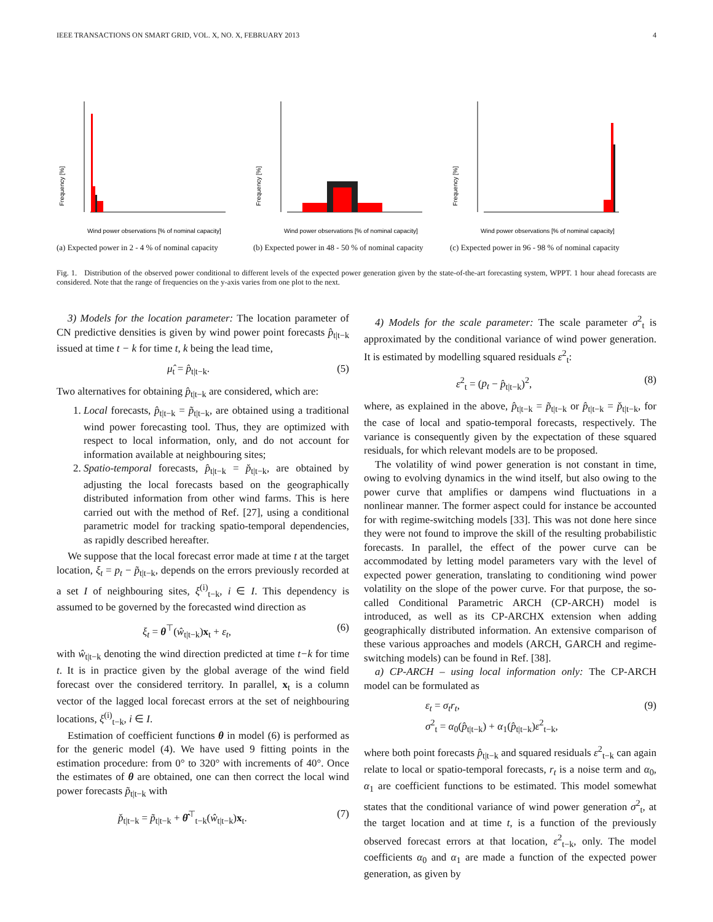IEEE TRANSACTIONS ON SMART GRID, VOL. X, NO. X, FEBRUARY 2013 4
Frequency [%]
Wind power observations [% of nominal capacity]
Frequency [%]
Wind power observations [% of nominal capacity]
Frequency [%]
Wind power observations [% of nominal capacity]
(a) Expected power in 2 - 4 % of nominal capacity
(b) Expected power in 48 - 50 % of nominal capacity
(c) Expected power in 96 - 98 % of nominal capacity
Fig. 1. Distribution of the observed power conditional to different levels of the expected power generation given by the state-of-the-art forecasting system, WPPT. 1 hour ahead forecasts are considered. Note that the range of frequencies on the y-axis varies from one plot to the next.
3) Models for the location parameter: The location parameter of CN predictive densities is given by wind power point forecasts p̂<sub>t|t−k</sub> issued at time t − k for time t, k being the lead time,
μ̂<sub>t</sub> = p̂<sub>t|t−k</sub>. (5)
Two alternatives for obtaining p̂<sub>t|t−k</sub> are considered, which are:
1. Local forecasts, p̂<sub>t|t−k</sub> = p̃<sub>t|t−k</sub>, are obtained using a traditional wind power forecasting tool. Thus, they are optimized with respect to local information, only, and do not account for information available at neighbouring sites;
2. Spatio-temporal forecasts, p̂<sub>t|t−k</sub> = p̌<sub>t|t−k</sub>, are obtained by adjusting the local forecasts based on the geographically distributed information from other wind farms. This is here carried out with the method of Ref. [27], using a conditional parametric model for tracking spatio-temporal dependencies, as rapidly described hereafter.
We suppose that the local forecast error made at time t at the target location, ξ<sub>t</sub> = p<sub>t</sub> − p̃<sub>t|t−k</sub>, depends on the errors previously recorded at a set I of neighbouring sites, ξ<sup>(i)</sup><sub>t−k</sub>, i ∈ I. This dependency is assumed to be governed by the forecasted wind direction as
ξ<sub>t</sub> = θ<sup>⊤</sup>(ŵ<sub>t|t−k</sub>)x<sub>t</sub> + ε<sub>t</sub>, (6)
with ŵ<sub>t|t−k</sub> denoting the wind direction predicted at time t−k for time t. It is in practice given by the global average of the wind field forecast over the considered territory. In parallel, x<sub>t</sub> is a column vector of the lagged local forecast errors at the set of neighbouring locations, ξ<sup>(i)</sup><sub>t−k</sub>, i ∈ I.
Estimation of coefficient functions θ in model (6) is performed as for the generic model (4). We have used 9 fitting points in the estimation procedure: from 0° to 320° with increments of 40°. Once the estimates of θ are obtained, one can then correct the local wind power forecasts p̃<sub>t|t−k</sub> with
p̌<sub>t|t−k</sub> = p̃<sub>t|t−k</sub> + θ̂<sup>⊤</sup><sub>t−k</sub>(ŵ<sub>t|t−k</sub>)x<sub>t</sub>. (7)
4) Models for the scale parameter: The scale parameter σ<sup>2</sup><sub>t</sub> is approximated by the conditional variance of wind power generation. It is estimated by modelling squared residuals ε<sup>2</sup><sub>t</sub>:
ε<sup>2</sup><sub>t</sub> = (p<sub>t</sub> − p̂<sub>t|t−k</sub>)<sup>2</sup>, (8)
where, as explained in the above, p̂<sub>t|t−k</sub> = p̃<sub>t|t−k</sub> or p̂<sub>t|t−k</sub> = p̌<sub>t|t−k</sub>, for the case of local and spatio-temporal forecasts, respectively. The variance is consequently given by the expectation of these squared residuals, for which relevant models are to be proposed.
The volatility of wind power generation is not constant in time, owing to evolving dynamics in the wind itself, but also owing to the power curve that amplifies or dampens wind fluctuations in a nonlinear manner. The former aspect could for instance be accounted for with regime-switching models [33]. This was not done here since they were not found to improve the skill of the resulting probabilistic forecasts. In parallel, the effect of the power curve can be accommodated by letting model parameters vary with the level of expected power generation, translating to conditioning wind power volatility on the slope of the power curve. For that purpose, the so-called Conditional Parametric ARCH (CP-ARCH) model is introduced, as well as its CP-ARCHX extension when adding geographically distributed information. An extensive comparison of these various approaches and models (ARCH, GARCH and regime-switching models) can be found in Ref. [38].
a) CP-ARCH – using local information only: The CP-ARCH model can be formulated as
ε<sub>t</sub> = σ<sub>t</sub>r<sub>t</sub>,
σ<sup>2</sup><sub>t</sub> = α<sub>0</sub>(p̂<sub>t|t−k</sub>) + α<sub>1</sub>(p̂<sub>t|t−k</sub>)ε<sup>2</sup><sub>t−k</sub>, (9)
where both point forecasts p̂<sub>t|t−k</sub> and squared residuals ε<sup>2</sup><sub>t−k</sub> can again relate to local or spatio-temporal forecasts, r<sub>t</sub> is a noise term and α<sub>0</sub>, α<sub>1</sub> are coefficient functions to be estimated. This model somewhat states that the conditional variance of wind power generation σ<sup>2</sup><sub>t</sub>, at the target location and at time t, is a function of the previously observed forecast errors at that location, ε<sup>2</sup><sub>t−k</sub>, only. The model coefficients α<sub>0</sub> and α<sub>1</sub> are made a function of the expected power generation, as given by